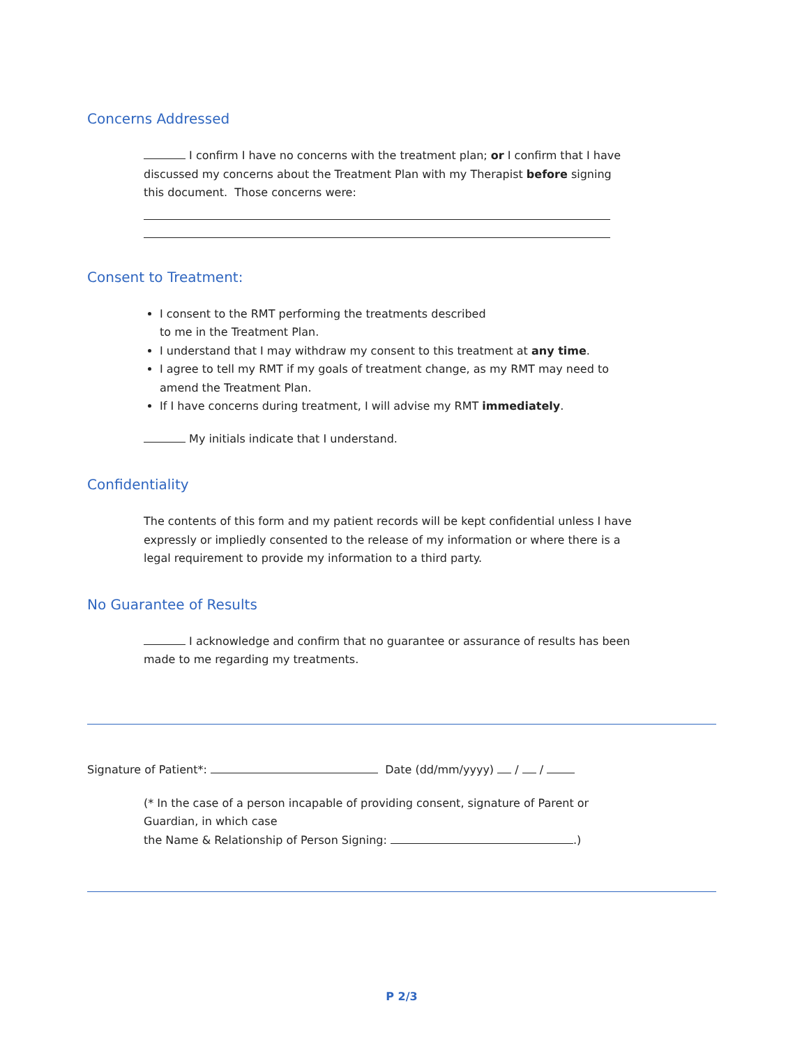Concerns Addressed
I confirm I have no concerns with the treatment plan; or I confirm that I have discussed my concerns about the Treatment Plan with my Therapist before signing this document. Those concerns were:
Consent to Treatment:
I consent to the RMT performing the treatments described
to me in the Treatment Plan.
I understand that I may withdraw my consent to this treatment at any time.
I agree to tell my RMT if my goals of treatment change, as my RMT may need to amend the Treatment Plan.
If I have concerns during treatment, I will advise my RMT immediately.
My initials indicate that I understand.
Confidentiality
The contents of this form and my patient records will be kept confidential unless I have expressly or impliedly consented to the release of my information or where there is a legal requirement to provide my information to a third party.
No Guarantee of Results
I acknowledge and confirm that no guarantee or assurance of results has been made to me regarding my treatments.
Signature of Patient*: Date (dd/mm/yyyy) / /
(* In the case of a person incapable of providing consent, signature of Parent or Guardian, in which case
the Name & Relationship of Person Signing: .)
P 2/3